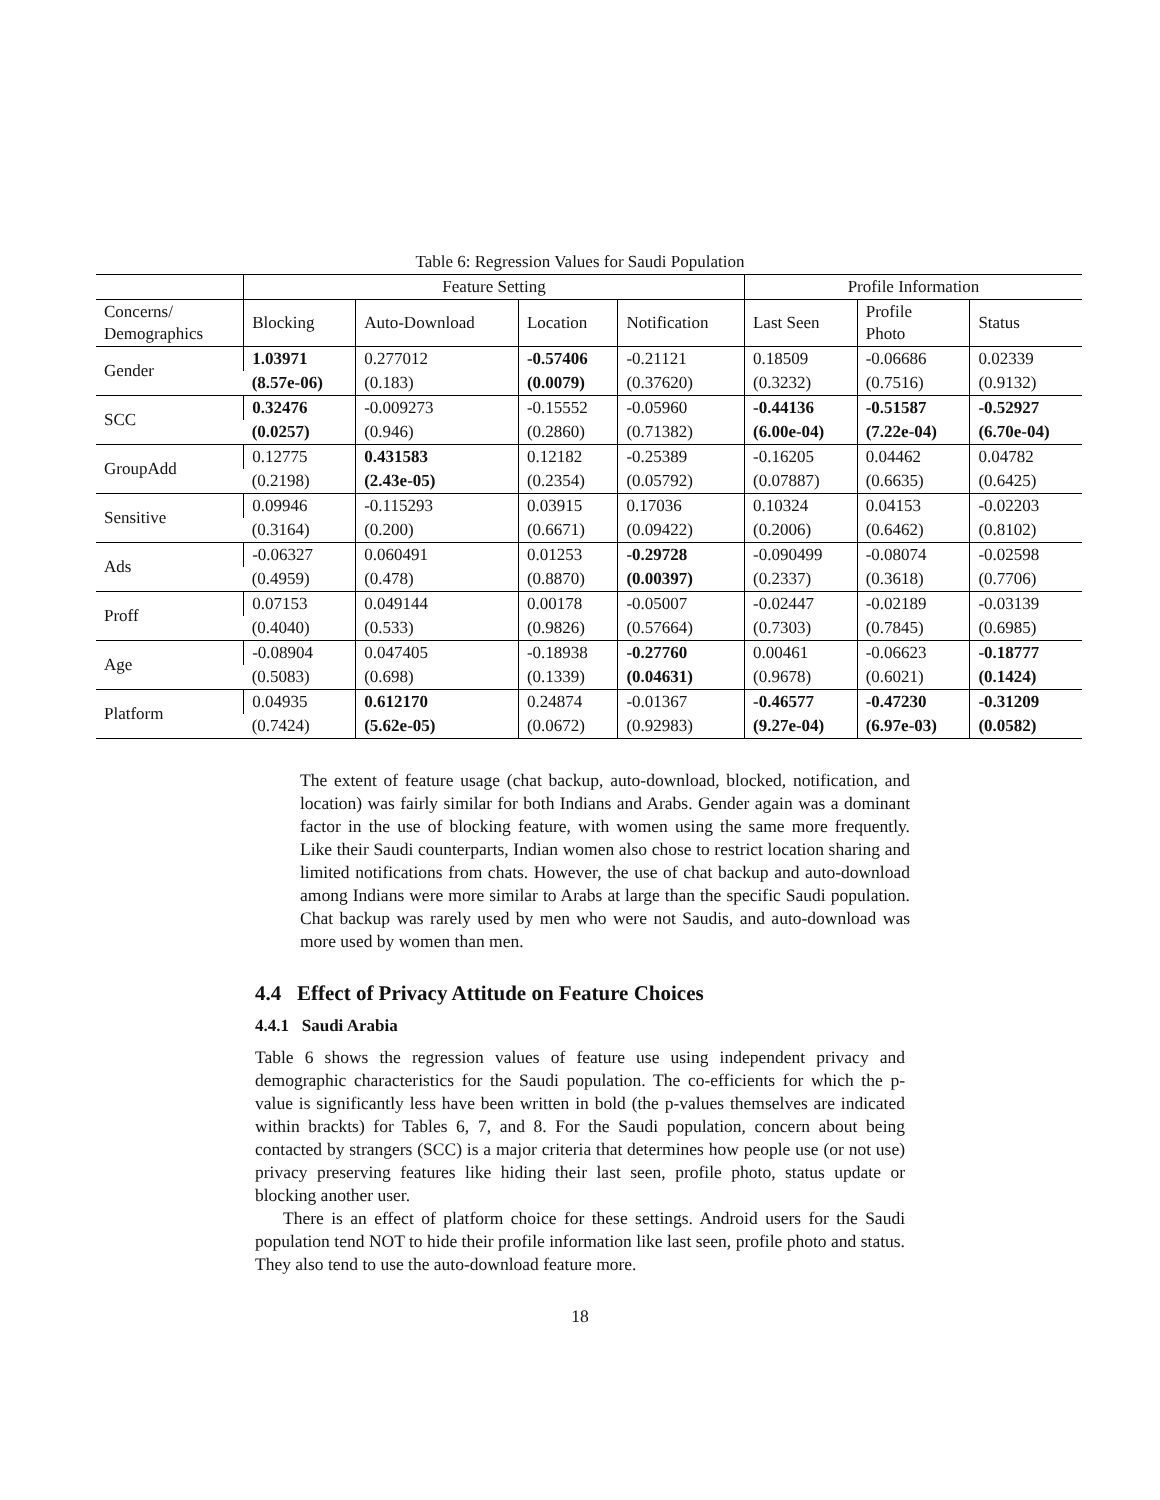Table 6: Regression Values for Saudi Population
| | Feature Setting | | | | Profile Information | | |
| --- | --- | --- | --- | --- | --- | --- | --- |
| Concerns/ Demographics | Blocking | Auto-Download | Location | Notification | Last Seen | Profile Photo | Status |
| Gender | 1.03971 | 0.277012 | -0.57406 | -0.21121 | 0.18509 | -0.06686 | 0.02339 |
| | (8.57e-06) | (0.183) | (0.0079) | (0.37620) | (0.3232) | (0.7516) | (0.9132) |
| SCC | 0.32476 | -0.009273 | -0.15552 | -0.05960 | -0.44136 | -0.51587 | -0.52927 |
| | (0.0257) | (0.946) | (0.2860) | (0.71382) | (6.00e-04) | (7.22e-04) | (6.70e-04) |
| GroupAdd | 0.12775 | 0.431583 | 0.12182 | -0.25389 | -0.16205 | 0.04462 | 0.04782 |
| | (0.2198) | (2.43e-05) | (0.2354) | (0.05792) | (0.07887) | (0.6635) | (0.6425) |
| Sensitive | 0.09946 | -0.115293 | 0.03915 | 0.17036 | 0.10324 | 0.04153 | -0.02203 |
| | (0.3164) | (0.200) | (0.6671) | (0.09422) | (0.2006) | (0.6462) | (0.8102) |
| Ads | -0.06327 | 0.060491 | 0.01253 | -0.29728 | -0.090499 | -0.08074 | -0.02598 |
| | (0.4959) | (0.478) | (0.8870) | (0.00397) | (0.2337) | (0.3618) | (0.7706) |
| Proff | 0.07153 | 0.049144 | 0.00178 | -0.05007 | -0.02447 | -0.02189 | -0.03139 |
| | (0.4040) | (0.533) | (0.9826) | (0.57664) | (0.7303) | (0.7845) | (0.6985) |
| Age | -0.08904 | 0.047405 | -0.18938 | -0.27760 | 0.00461 | -0.06623 | -0.18777 |
| | (0.5083) | (0.698) | (0.1339) | (0.04631) | (0.9678) | (0.6021) | (0.1424) |
| Platform | 0.04935 | 0.612170 | 0.24874 | -0.01367 | -0.46577 | -0.47230 | -0.31209 |
| | (0.7424) | (5.62e-05) | (0.0672) | (0.92983) | (9.27e-04) | (6.97e-03) | (0.0582) |
The extent of feature usage (chat backup, auto-download, blocked, notification, and location) was fairly similar for both Indians and Arabs. Gender again was a dominant factor in the use of blocking feature, with women using the same more frequently. Like their Saudi counterparts, Indian women also chose to restrict location sharing and limited notifications from chats. However, the use of chat backup and auto-download among Indians were more similar to Arabs at large than the specific Saudi population. Chat backup was rarely used by men who were not Saudis, and auto-download was more used by women than men.
4.4 Effect of Privacy Attitude on Feature Choices
4.4.1 Saudi Arabia
Table 6 shows the regression values of feature use using independent privacy and demographic characteristics for the Saudi population. The co-efficients for which the p-value is significantly less have been written in bold (the p-values themselves are indicated within brackts) for Tables 6, 7, and 8. For the Saudi population, concern about being contacted by strangers (SCC) is a major criteria that determines how people use (or not use) privacy preserving features like hiding their last seen, profile photo, status update or blocking another user.
There is an effect of platform choice for these settings. Android users for the Saudi population tend NOT to hide their profile information like last seen, profile photo and status. They also tend to use the auto-download feature more.
18